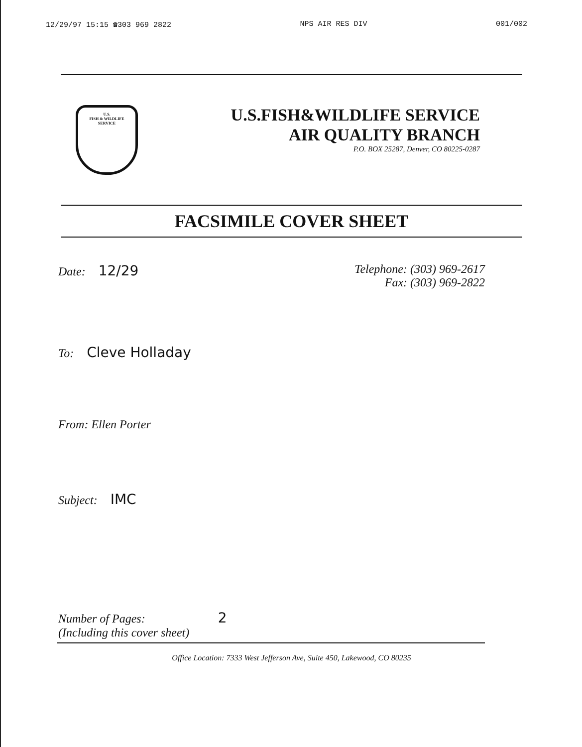12/29/97 15:15 ☎303 969 2822 NPS AIR RES DIV 001/002
U.S.
FISH & WILDLIFE
SERVICE
U.S.FISH&WILDLIFE SERVICE
AIR QUALITY BRANCH
P.O. BOX 25287, Denver, CO 80225-0287
FACSIMILE COVER SHEET
Date: 12/29
Telephone: (303) 969-2617
Fax: (303) 969-2822
To: Cleve Holladay
From: Ellen Porter
Subject: IMC
Number of Pages: 2
(Including this cover sheet)
Office Location: 7333 West Jefferson Ave, Suite 450, Lakewood, CO 80235